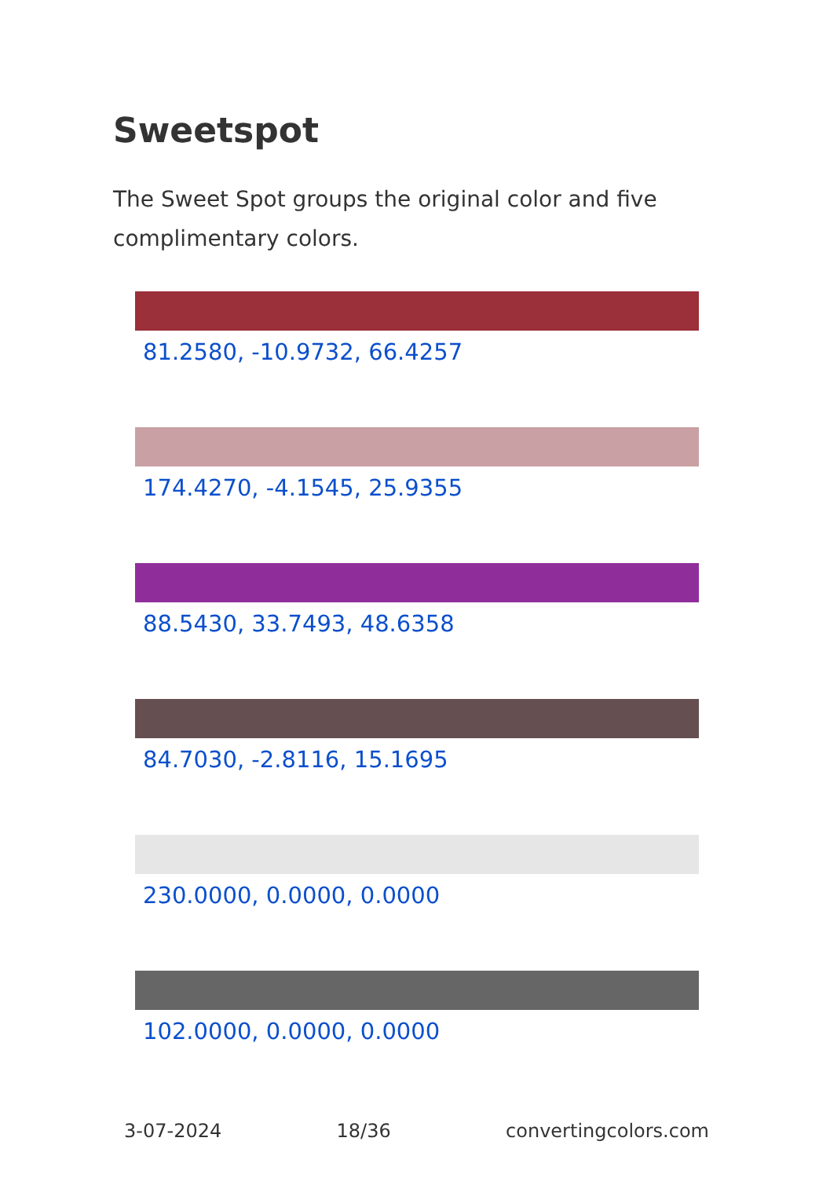Sweetspot
The Sweet Spot groups the original color and five complimentary colors.
81.2580, -10.9732, 66.4257
174.4270, -4.1545, 25.9355
88.5430, 33.7493, 48.6358
84.7030, -2.8116, 15.1695
230.0000, 0.0000, 0.0000
102.0000, 0.0000, 0.0000
3-07-2024 18/36 convertingcolors.com